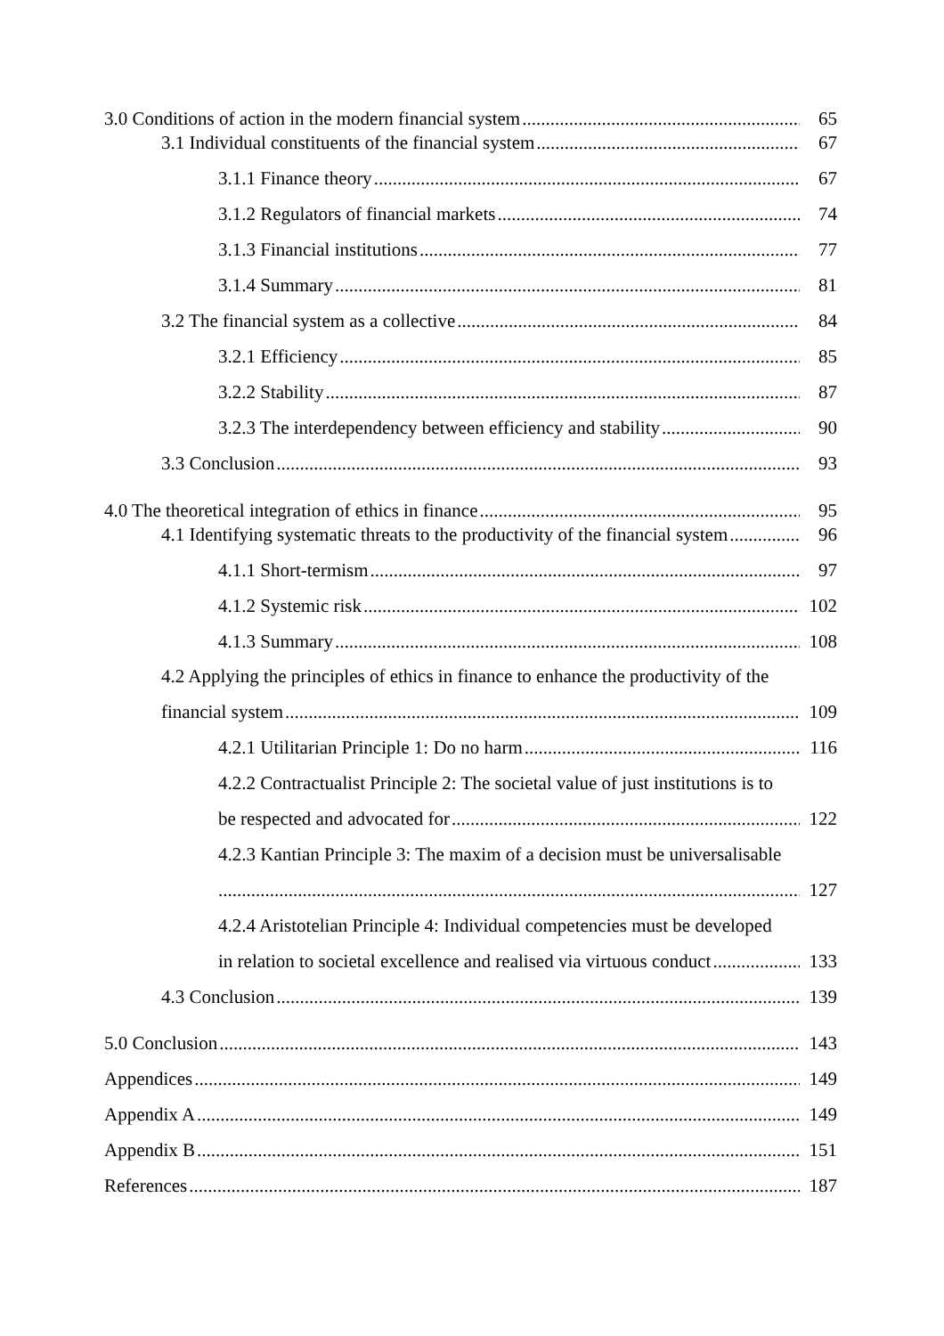3.0 Conditions of action in the modern financial system 65
3.1 Individual constituents of the financial system 67
3.1.1 Finance theory 67
3.1.2 Regulators of financial markets 74
3.1.3 Financial institutions 77
3.1.4 Summary 81
3.2 The financial system as a collective 84
3.2.1 Efficiency 85
3.2.2 Stability 87
3.2.3 The interdependency between efficiency and stability 90
3.3 Conclusion 93
4.0 The theoretical integration of ethics in finance 95
4.1 Identifying systematic threats to the productivity of the financial system 96
4.1.1 Short-termism 97
4.1.2 Systemic risk 102
4.1.3 Summary 108
4.2 Applying the principles of ethics in finance to enhance the productivity of the
financial system 109
4.2.1 Utilitarian Principle 1: Do no harm 116
4.2.2 Contractualist Principle 2: The societal value of just institutions is to
be respected and advocated for 122
4.2.3 Kantian Principle 3: The maxim of a decision must be universalisable
127
4.2.4 Aristotelian Principle 4: Individual competencies must be developed
in relation to societal excellence and realised via virtuous conduct 133
4.3 Conclusion 139
5.0 Conclusion 143
Appendices 149
Appendix A 149
Appendix B 151
References 187